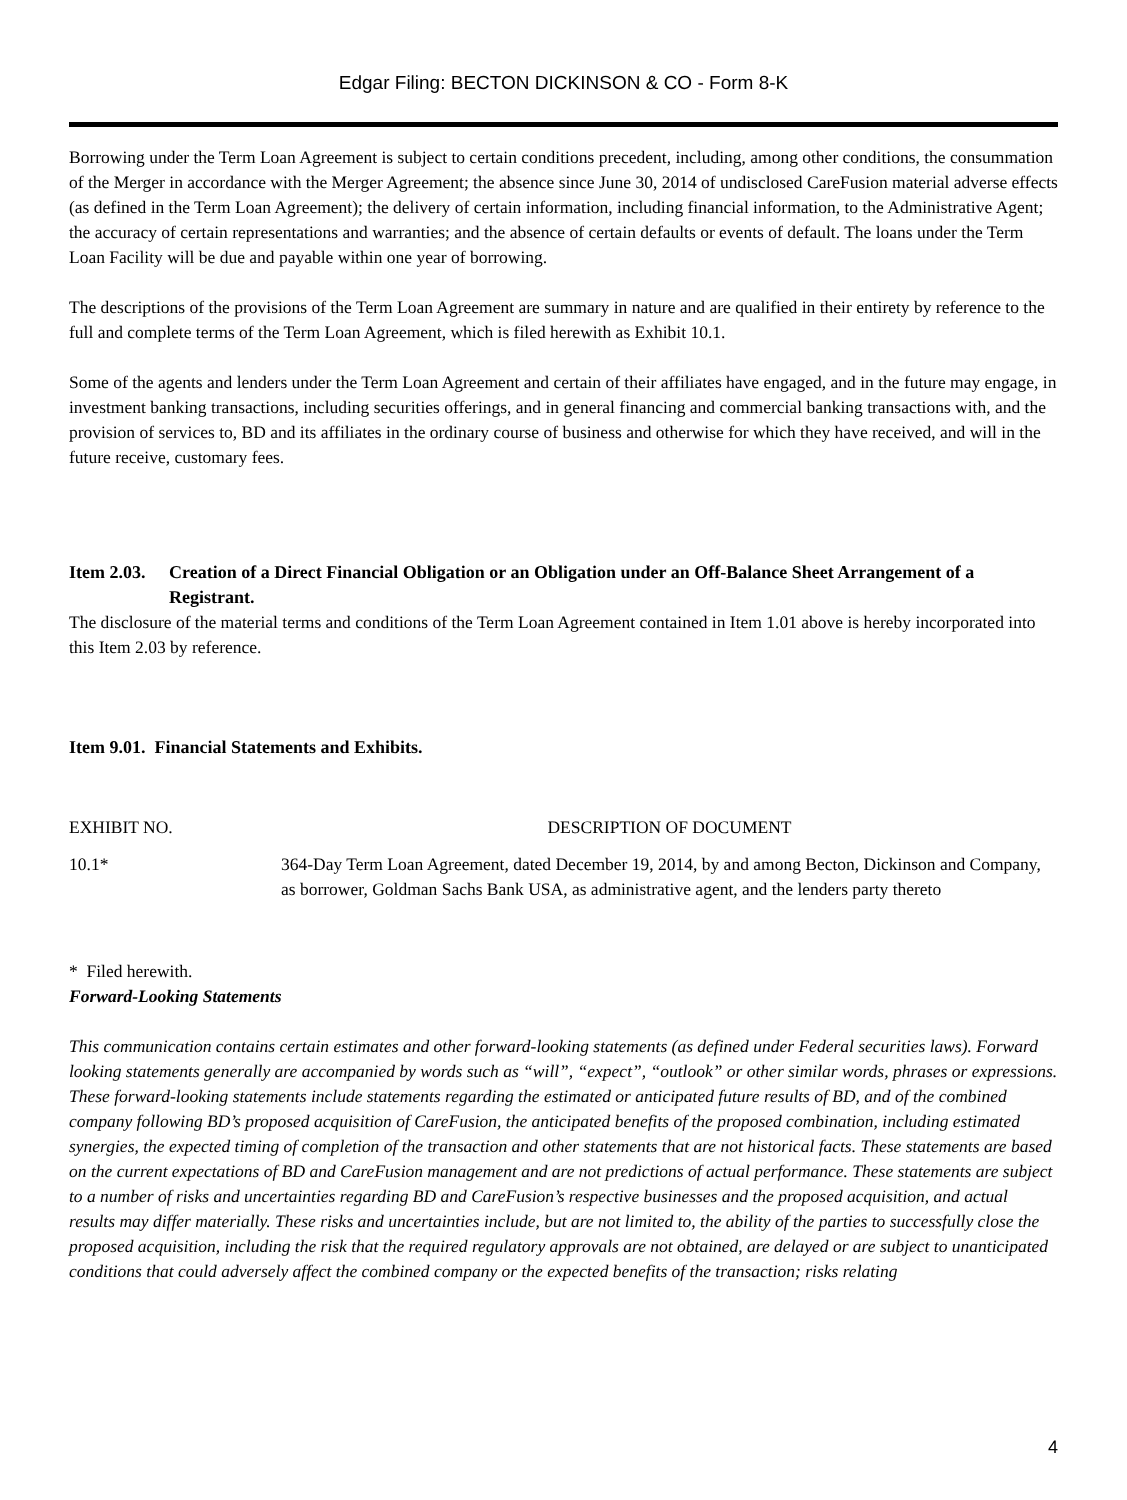Edgar Filing: BECTON DICKINSON & CO - Form 8-K
Borrowing under the Term Loan Agreement is subject to certain conditions precedent, including, among other conditions, the consummation of the Merger in accordance with the Merger Agreement; the absence since June 30, 2014 of undisclosed CareFusion material adverse effects (as defined in the Term Loan Agreement); the delivery of certain information, including financial information, to the Administrative Agent; the accuracy of certain representations and warranties; and the absence of certain defaults or events of default. The loans under the Term Loan Facility will be due and payable within one year of borrowing.
The descriptions of the provisions of the Term Loan Agreement are summary in nature and are qualified in their entirety by reference to the full and complete terms of the Term Loan Agreement, which is filed herewith as Exhibit 10.1.
Some of the agents and lenders under the Term Loan Agreement and certain of their affiliates have engaged, and in the future may engage, in investment banking transactions, including securities offerings, and in general financing and commercial banking transactions with, and the provision of services to, BD and its affiliates in the ordinary course of business and otherwise for which they have received, and will in the future receive, customary fees.
Item 2.03. Creation of a Direct Financial Obligation or an Obligation under an Off-Balance Sheet Arrangement of a Registrant.
The disclosure of the material terms and conditions of the Term Loan Agreement contained in Item 1.01 above is hereby incorporated into this Item 2.03 by reference.
Item 9.01. Financial Statements and Exhibits.
| EXHIBIT NO. | DESCRIPTION OF DOCUMENT |
| 10.1* | 364-Day Term Loan Agreement, dated December 19, 2014, by and among Becton, Dickinson and Company, as borrower, Goldman Sachs Bank USA, as administrative agent, and the lenders party thereto |
* Filed herewith.
Forward-Looking Statements
This communication contains certain estimates and other forward-looking statements (as defined under Federal securities laws). Forward looking statements generally are accompanied by words such as “will”, “expect”, “outlook” or other similar words, phrases or expressions. These forward-looking statements include statements regarding the estimated or anticipated future results of BD, and of the combined company following BD’s proposed acquisition of CareFusion, the anticipated benefits of the proposed combination, including estimated synergies, the expected timing of completion of the transaction and other statements that are not historical facts. These statements are based on the current expectations of BD and CareFusion management and are not predictions of actual performance. These statements are subject to a number of risks and uncertainties regarding BD and CareFusion’s respective businesses and the proposed acquisition, and actual results may differ materially. These risks and uncertainties include, but are not limited to, the ability of the parties to successfully close the proposed acquisition, including the risk that the required regulatory approvals are not obtained, are delayed or are subject to unanticipated conditions that could adversely affect the combined company or the expected benefits of the transaction; risks relating
4